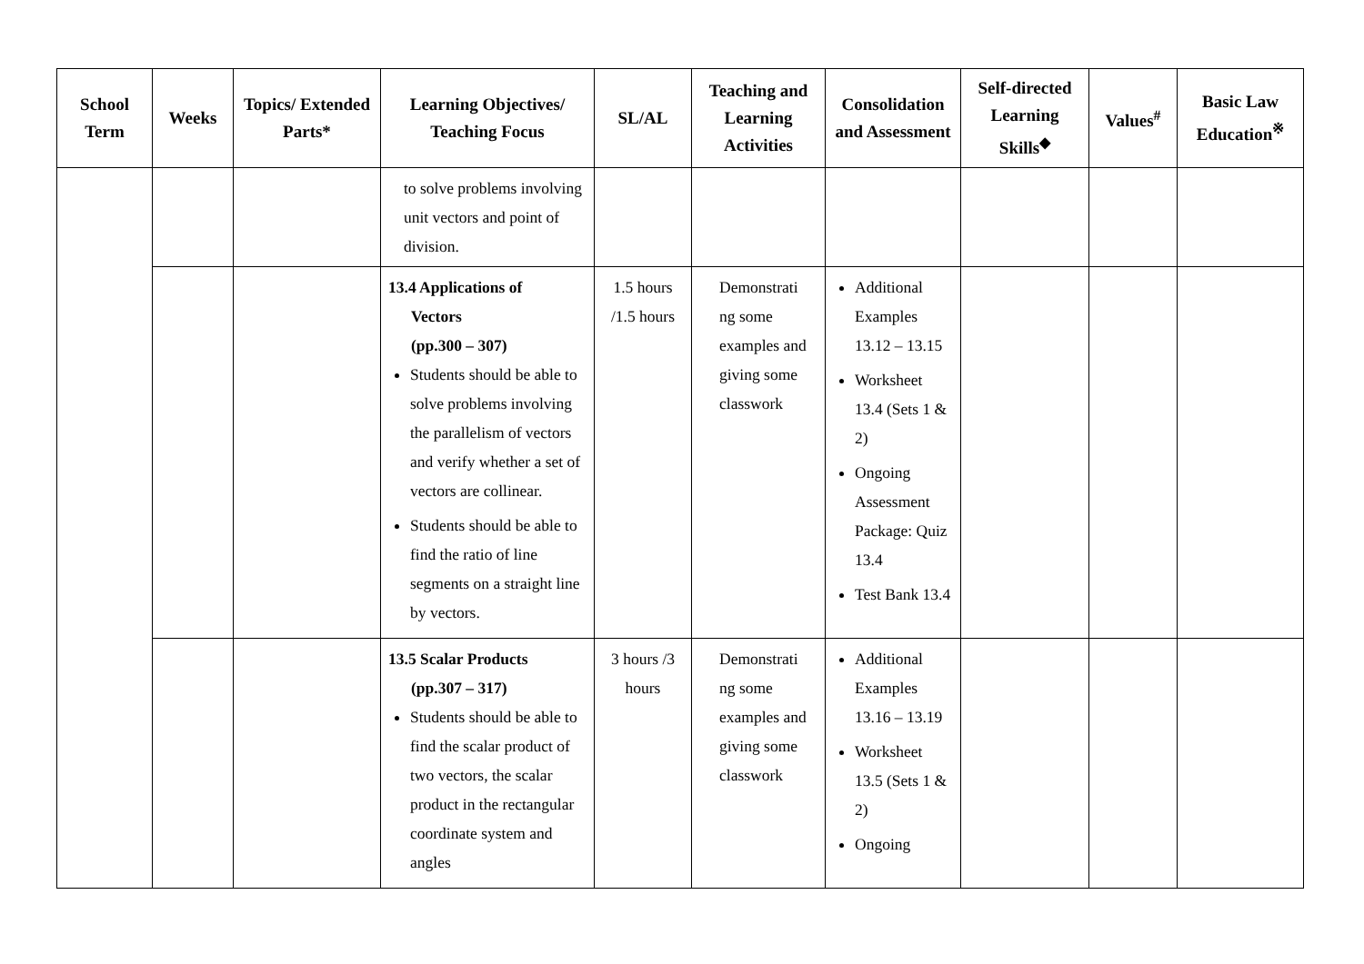| School Term | Weeks | Topics/ Extended Parts* | Learning Objectives/ Teaching Focus | SL/AL | Teaching and Learning Activities | Consolidation and Assessment | Self-directed Learning Skills<sup>◆</sup> | Values<sup>#</sup> | Basic Law Education<sup>※</sup> |
| --- | --- | --- | --- | --- | --- | --- | --- | --- | --- |
| | | | to solve problems involving unit vectors and point of division. | | | | | | |
| | | | 13.4 Applications of Vectors (pp.300 – 307) Students should be able to solve problems involving the parallelism of vectors and verify whether a set of vectors are collinear. Students should be able to find the ratio of line segments on a straight line by vectors. | 1.5 hours /1.5 hours | Demonstrati ng some examples and giving some classwork | Additional Examples 13.12 – 13.15 Worksheet 13.4 (Sets 1 & 2) Ongoing Assessment Package: Quiz 13.4 Test Bank 13.4 | | | |
| | | | 13.5 Scalar Products (pp.307 – 317) Students should be able to find the scalar product of two vectors, the scalar product in the rectangular coordinate system and angles | 3 hours /3 hours | Demonstrati ng some examples and giving some classwork | Additional Examples 13.16 – 13.19 Worksheet 13.5 (Sets 1 & 2) Ongoing | | | |